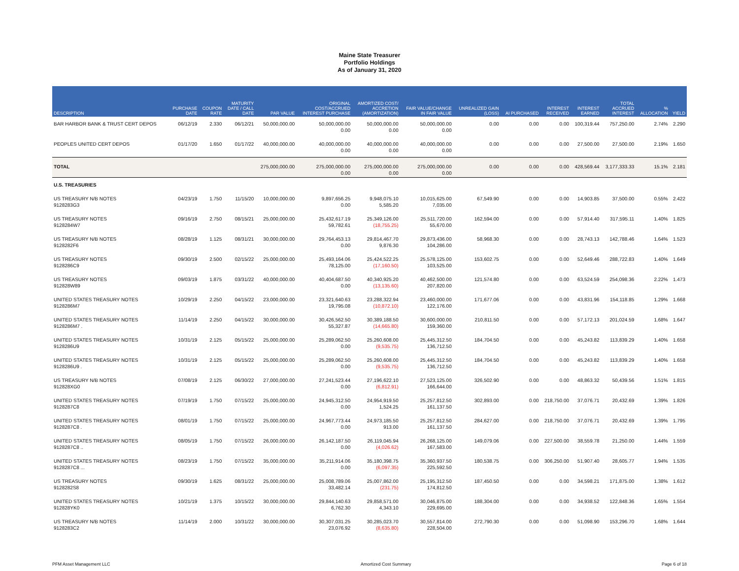Maine State Treasurer
Portfolio Holdings
As of January 31, 2020
| DESCRIPTION | PURCHASE DATE | COUPON RATE | MATURITY DATE / CALL DATE | PAR VALUE | ORIGINAL COST/ACCRUED INTEREST PURCHASE | AMORTIZED COST/ ACCRETION (AMORTIZATION) | FAIR VALUE/CHANGE IN FAIR VALUE | UNREALIZED GAIN (LOSS) | AI PURCHASED | INTEREST RECEIVED | INTEREST EARNED | TOTAL ACCRUED INTEREST | % ALLOCATION | YIELD |
| --- | --- | --- | --- | --- | --- | --- | --- | --- | --- | --- | --- | --- | --- | --- |
| BAR HARBOR BANK & TRUST CERT DEPOS | 06/12/19 | 2.330 | 06/12/21 | 50,000,000.00 | 50,000,000.00 0.00 | 50,000,000.00 0.00 | 50,000,000.00 0.00 | 0.00 | 0.00 | 0.00 | 100,319.44 | 757,250.00 | 2.74% | 2.290 |
| PEOPLES UNITED CERT DEPOS | 01/17/20 | 1.650 | 01/17/22 | 40,000,000.00 | 40,000,000.00 0.00 | 40,000,000.00 0.00 | 40,000,000.00 0.00 | 0.00 | 0.00 | 0.00 | 27,500.00 | 27,500.00 | 2.19% | 1.650 |
| TOTAL | | | | 275,000,000.00 | 275,000,000.00 0.00 | 275,000,000.00 0.00 | 275,000,000.00 0.00 | 0.00 | 0.00 | 0.00 | 428,569.44 | 3,177,333.33 | 15.1% | 2.181 |
| U.S. TREASURIES | | | | | | | | | | | | | | |
| US TREASURY N/B NOTES 9128283G3 | 04/23/19 | 1.750 | 11/15/20 | 10,000,000.00 | 9,897,656.25 0.00 | 9,948,075.10 5,585.20 | 10,015,625.00 7,035.00 | 67,549.90 | 0.00 | 0.00 | 14,903.85 | 37,500.00 | 0.55% | 2.422 |
| US TREASURY NOTES 9128284W7 | 09/16/19 | 2.750 | 08/15/21 | 25,000,000.00 | 25,432,617.19 59,782.61 | 25,349,126.00 (18,755.25) | 25,511,720.00 55,670.00 | 162,594.00 | 0.00 | 0.00 | 57,914.40 | 317,595.11 | 1.40% | 1.825 |
| US TREASURY N/B NOTES 9128282F6 | 08/28/19 | 1.125 | 08/31/21 | 30,000,000.00 | 29,764,453.13 0.00 | 29,814,467.70 9,876.30 | 29,873,436.00 104,286.00 | 58,968.30 | 0.00 | 0.00 | 28,743.13 | 142,788.46 | 1.64% | 1.523 |
| US TREASURY NOTES 9128286C9 | 09/30/19 | 2.500 | 02/15/22 | 25,000,000.00 | 25,493,164.06 78,125.00 | 25,424,522.25 (17,160.50) | 25,578,125.00 103,525.00 | 153,602.75 | 0.00 | 0.00 | 52,649.46 | 288,722.83 | 1.40% | 1.649 |
| US TREASURY NOTES 912828W89 | 09/03/19 | 1.875 | 03/31/22 | 40,000,000.00 | 40,404,687.50 0.00 | 40,340,925.20 (13,135.60) | 40,462,500.00 207,820.00 | 121,574.80 | 0.00 | 0.00 | 63,524.59 | 254,098.36 | 2.22% | 1.473 |
| UNITED STATES TREASURY NOTES 9128286M7 | 10/29/19 | 2.250 | 04/15/22 | 23,000,000.00 | 23,321,640.63 19,795.08 | 23,288,322.94 (10,872.10) | 23,460,000.00 122,176.00 | 171,677.06 | 0.00 | 0.00 | 43,831.96 | 154,118.85 | 1.29% | 1.668 |
| UNITED STATES TREASURY NOTES 9128286M7 . | 11/14/19 | 2.250 | 04/15/22 | 30,000,000.00 | 30,426,562.50 55,327.87 | 30,389,188.50 (14,665.80) | 30,600,000.00 159,360.00 | 210,811.50 | 0.00 | 0.00 | 57,172.13 | 201,024.59 | 1.68% | 1.647 |
| UNITED STATES TREASURY NOTES 9128286U9 | 10/31/19 | 2.125 | 05/15/22 | 25,000,000.00 | 25,289,062.50 0.00 | 25,260,608.00 (9,535.75) | 25,445,312.50 136,712.50 | 184,704.50 | 0.00 | 0.00 | 45,243.82 | 113,839.29 | 1.40% | 1.658 |
| UNITED STATES TREASURY NOTES 9128286U9 . | 10/31/19 | 2.125 | 05/15/22 | 25,000,000.00 | 25,289,062.50 0.00 | 25,260,608.00 (9,535.75) | 25,445,312.50 136,712.50 | 184,704.50 | 0.00 | 0.00 | 45,243.82 | 113,839.29 | 1.40% | 1.658 |
| US TREASURY N/B NOTES 912828XG0 | 07/08/19 | 2.125 | 06/30/22 | 27,000,000.00 | 27,241,523.44 0.00 | 27,196,622.10 (6,812.91) | 27,523,125.00 166,644.00 | 326,502.90 | 0.00 | 0.00 | 48,863.32 | 50,439.56 | 1.51% | 1.815 |
| UNITED STATES TREASURY NOTES 9128287C8 | 07/19/19 | 1.750 | 07/15/22 | 25,000,000.00 | 24,945,312.50 0.00 | 24,954,919.50 1,524.25 | 25,257,812.50 161,137.50 | 302,893.00 | 0.00 | 218,750.00 | 37,076.71 | 20,432.69 | 1.39% | 1.826 |
| UNITED STATES TREASURY NOTES 9128287C8 . | 08/01/19 | 1.750 | 07/15/22 | 25,000,000.00 | 24,967,773.44 0.00 | 24,973,185.50 913.00 | 25,257,812.50 161,137.50 | 284,627.00 | 0.00 | 218,750.00 | 37,076.71 | 20,432.69 | 1.39% | 1.795 |
| UNITED STATES TREASURY NOTES 9128287C8 .. | 08/05/19 | 1.750 | 07/15/22 | 26,000,000.00 | 26,142,187.50 0.00 | 26,119,045.94 (4,026.62) | 26,268,125.00 167,583.00 | 149,079.06 | 0.00 | 227,500.00 | 38,559.78 | 21,250.00 | 1.44% | 1.559 |
| UNITED STATES TREASURY NOTES 9128287C8 ... | 08/23/19 | 1.750 | 07/15/22 | 35,000,000.00 | 35,211,914.06 0.00 | 35,180,398.75 (6,097.35) | 35,360,937.50 225,592.50 | 180,538.75 | 0.00 | 306,250.00 | 51,907.40 | 28,605.77 | 1.94% | 1.535 |
| US TREASURY NOTES 9128282S8 | 09/30/19 | 1.625 | 08/31/22 | 25,000,000.00 | 25,008,789.06 33,482.14 | 25,007,862.00 (231.75) | 25,195,312.50 174,812.50 | 187,450.50 | 0.00 | 0.00 | 34,598.21 | 171,875.00 | 1.38% | 1.612 |
| UNITED STATES TREASURY NOTES 912828YK0 | 10/21/19 | 1.375 | 10/15/22 | 30,000,000.00 | 29,844,140.63 6,762.30 | 29,858,571.00 4,343.10 | 30,046,875.00 229,695.00 | 188,304.00 | 0.00 | 0.00 | 34,938.52 | 122,848.36 | 1.65% | 1.554 |
| US TREASURY N/B NOTES 9128283C2 | 11/14/19 | 2.000 | 10/31/22 | 30,000,000.00 | 30,307,031.25 23,076.92 | 30,285,023.70 (8,635.80) | 30,557,814.00 228,504.00 | 272,790.30 | 0.00 | 0.00 | 51,098.90 | 153,296.70 | 1.68% | 1.644 |
PFM Asset Management LLC Amortized Cost Summary Page 6 of 18